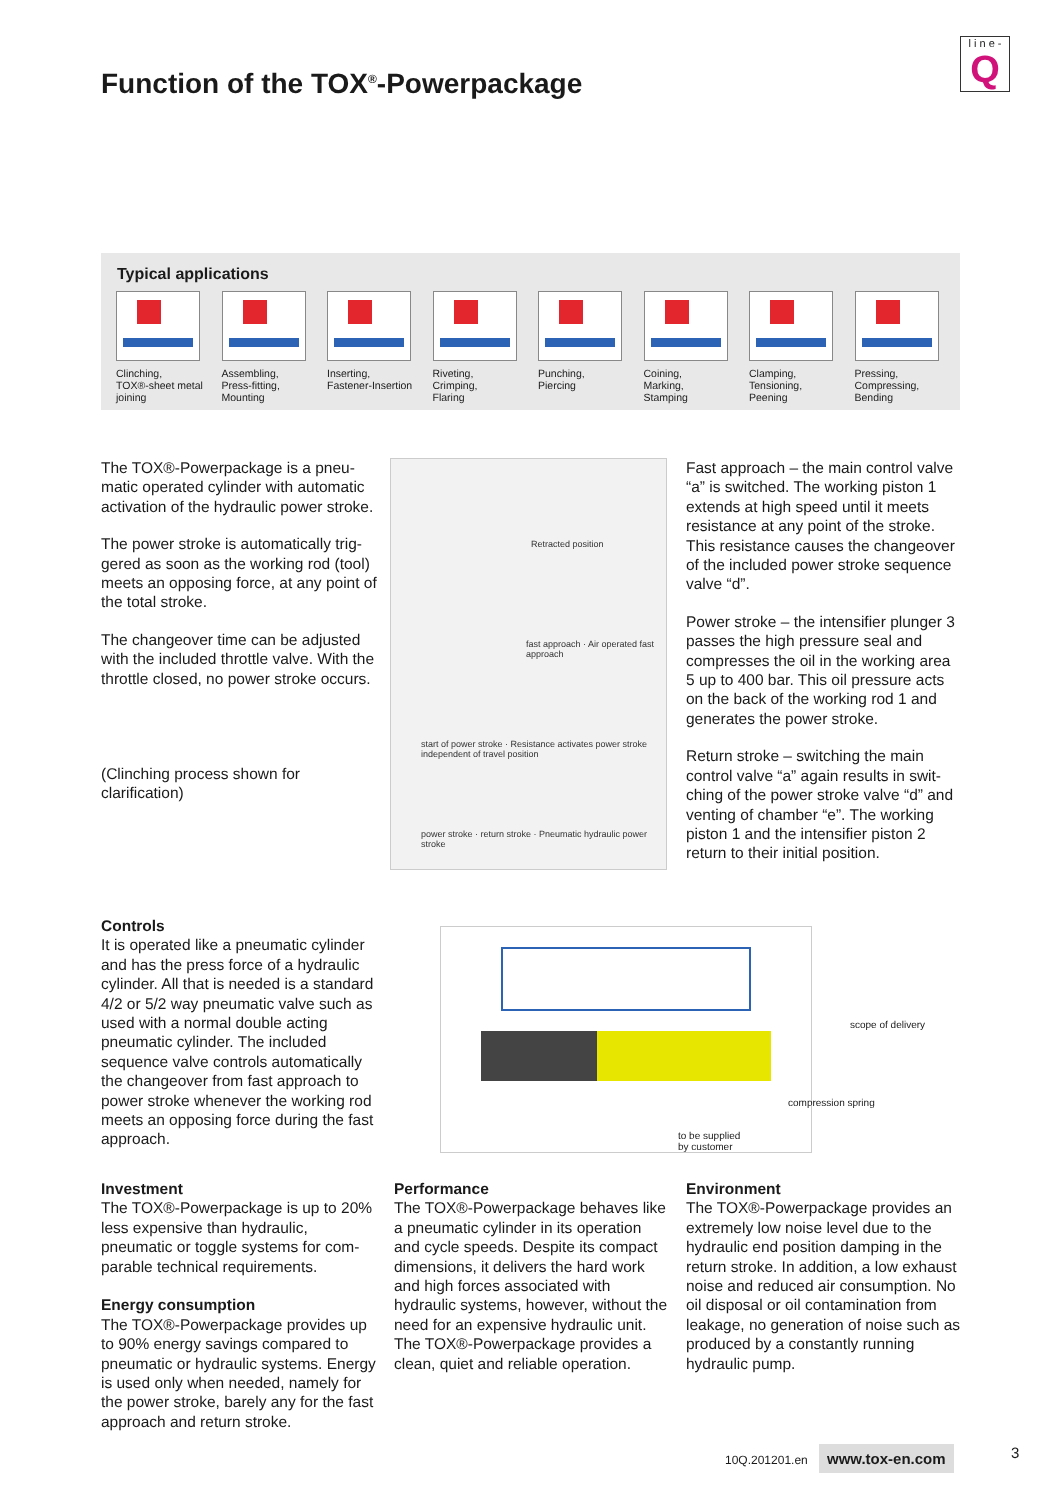Function of the TOX<sup>®</sup>-Powerpackage
l i n e -
Q
Typical applications
Clinching,
TOX®-sheet metal
joining
Assembling,
Press-fitting,
Mounting
Inserting,
Fastener-Insertion
Riveting,
Crimping,
Flaring
Punching,
Piercing
Coining,
Marking,
Stamping
Clamping,
Tensioning,
Peening
Pressing,
Compressing,
Bending
The TOX®-Powerpackage is a pneu­matic operated cylinder with automa­tic activation of the hydraulic power stroke.
The power stroke is automatically trig­gered as soon as the working rod (tool) meets an opposing force, at any point of the total stroke.
The changeover time can be adjusted with the included throttle valve. With the throttle closed, no power stroke occurs.
(Clinching process shown for clarification)
Retracted position
fast approach · Air operated fast approach
start of power stroke · Resistance activates power stroke independent of travel position
power stroke · return stroke · Pneumatic hydraulic power stroke
Fast approach – the main control valve “a” is switched. The working piston 1 extends at high speed until it meets resistance at any point of the stroke. This resistance causes the changeover of the included power stroke sequence valve “d”.
Power stroke – the intensifier plunger 3 passes the high pressure seal and compresses the oil in the working area 5 up to 400 bar. This oil pressure acts on the back of the working rod 1 and generates the power stroke.
Return stroke – switching the main control valve “a” again results in swit­ching of the power stroke valve “d” and venting of chamber “e”. The wor­king piston 1 and the intensifier piston 2 return to their initial position.
Controls
It is operated like a pneumatic cylinder and has the press force of a hydraulic cylinder. All that is needed is a stan­dard 4/2 or 5/2 way pneumatic valve such as used with a normal double acting pneumatic cylinder. The inclu­ded sequence valve controls automati­cally the changeover from fast approach to power stroke whenever the working rod meets an opposing force during the fast approach.
scope of delivery
compression spring
to be supplied
by customer
Investment
The TOX®-Powerpackage is up to 20% less expensive than hydraulic, pneumatic or toggle systems for com­parable technical requirements.
Energy consumption
The TOX®-Powerpackage provides up to 90% energy savings compared to pneumatic or hydraulic systems. Ener­gy is used only when needed, namely for the power stroke, barely any for the fast approach and return stroke.
Performance
The TOX®-Powerpackage behaves like a pneumatic cylinder in its opera­tion and cycle speeds. Despite its compact dimensions, it delivers the hard work and high forces associated with hydraulic systems, however, with­out the need for an expensive hydrau­lic unit. The TOX®-Powerpackage pro­vides a clean, quiet and reliable ope­ration.
Environment
The TOX®-Powerpackage provides an extremely low noise level due to the hydraulic end position damping in the return stroke. In addition, a low exhaust noise and reduced air con­sumption. No oil disposal or oil conta­mination from leakage, no generation of noise such as produced by a con­stantly running hydraulic pump.
10Q.201201.en www.tox-en.com 3